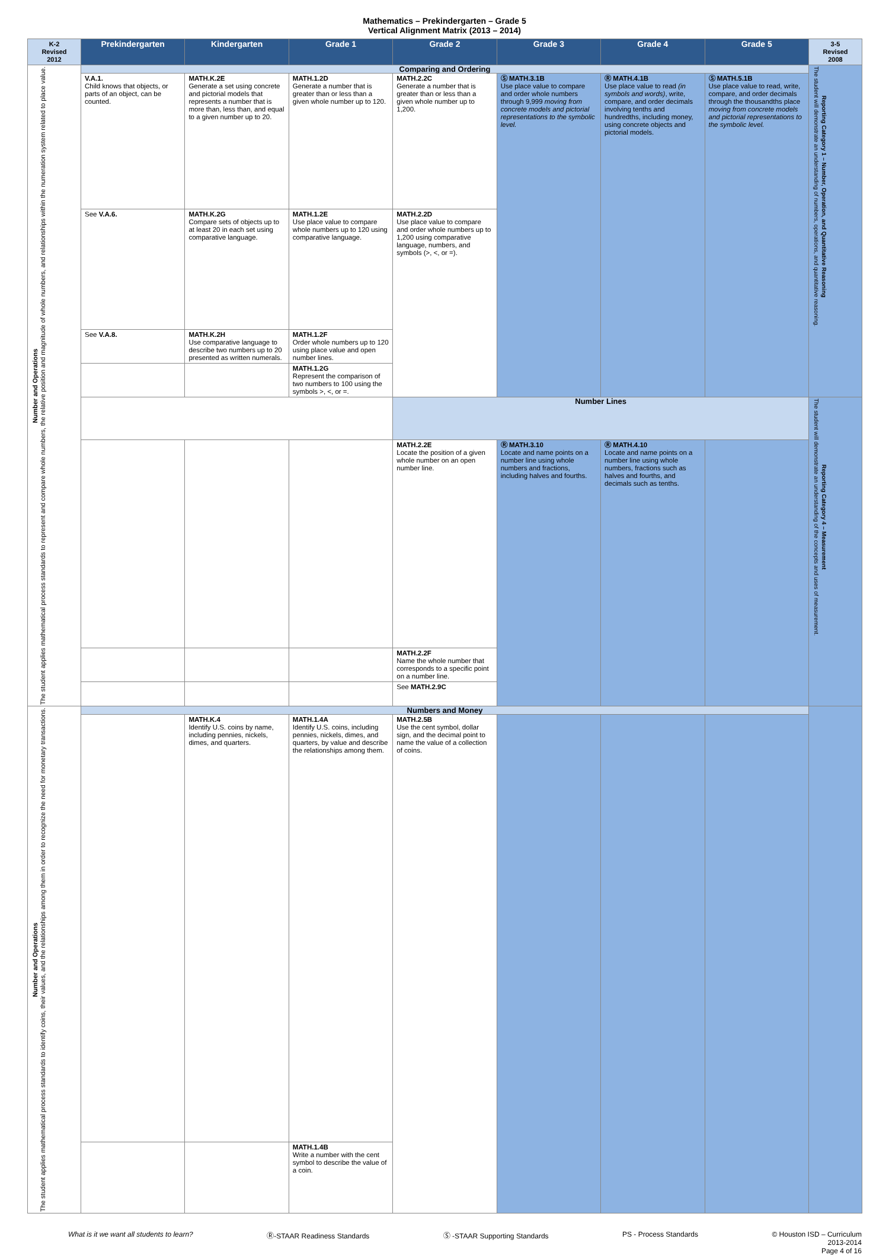Mathematics – Prekindergarten – Grade 5
Vertical Alignment Matrix (2013 – 2014)
| K-2 Revised 2012 | Prekindergarten | Kindergarten | Grade 1 | Grade 2 | Grade 3 | Grade 4 | Grade 5 | 3-5 Revised 2008 |
| --- | --- | --- | --- | --- | --- | --- | --- | --- |
| Number and Operations The student applies mathematical process standards to represent and compare whole numbers, the relative position and magnitude of whole numbers, and relationships within the numeration system related to place value. | Comparing and Ordering | | | | | | | Reporting Category 1 – Number, Operation, and Quantitative Reasoning The student will demonstrate an understanding of numbers, operations, and quantitative reasoning. |
| | V.A.1. Child knows that objects, or parts of an object, can be counted. | MATH.K.2E Generate a set using concrete and pictorial models that represents a number that is more than, less than, and equal to a given number up to 20. | MATH.1.2D Generate a number that is greater than or less than a given whole number up to 120. | MATH.2.2C Generate a number that is greater than or less than a given whole number up to 1,200. | Ⓢ MATH.3.1B Use place value to compare and order whole numbers through 9,999 moving from concrete models and pictorial representations to the symbolic level. | Ⓡ MATH.4.1B Use place value to read (in symbols and words) , write, compare, and order decimals involving tenths and hundredths, including money, using concrete objects and pictorial models. | Ⓢ MATH.5.1B Use place value to read, write, compare, and order decimals through the thousandths place moving from concrete models and pictorial representations to the symbolic level. | |
| | See V.A.6. | MATH.K.2G Compare sets of objects up to at least 20 in each set using comparative language. | MATH.1.2E Use place value to compare whole numbers up to 120 using comparative language. | MATH.2.2D Use place value to compare and order whole numbers up to 1,200 using comparative language, numbers, and symbols (>, <, or =). | | | | |
| | See V.A.8. | MATH.K.2H Use comparative language to describe two numbers up to 20 presented as written numerals. | MATH.1.2F Order whole numbers up to 120 using place value and open number lines. | | | | | |
| | | | MATH.1.2G Represent the comparison of two numbers to 100 using the symbols >, <, or =. | | | | | |
| | | | | Number Lines | | | | Reporting Category 4 – Measurement The student will demonstrate an understanding of the concepts and uses of measurement. |
| | | | | MATH.2.2E Locate the position of a given whole number on an open number line. | Ⓡ MATH.3.10 Locate and name points on a number line using whole numbers and fractions, including halves and fourths. | Ⓡ MATH.4.10 Locate and name points on a number line using whole numbers, fractions such as halves and fourths, and decimals such as tenths. | | |
| | | | | MATH.2.2F Name the whole number that corresponds to a specific point on a number line. | | | | |
| | | | | See MATH.2.9C | | | | |
| Number and Operations The student applies mathematical process standards to identify coins, their values, and the relationships among them in order to recognize the need for monetary transactions. | Numbers and Money | | | | | | | |
| | | MATH.K.4 Identify U.S. coins by name, including pennies, nickels, dimes, and quarters. | MATH.1.4A Identify U.S. coins, including pennies, nickels, dimes, and quarters, by value and describe the relationships among them. | MATH.2.5B Use the cent symbol, dollar sign, and the decimal point to name the value of a collection of coins. | | | | |
| | | | MATH.1.4B Write a number with the cent symbol to describe the value of a coin. | | | | | |
What is it we want all students to learn? Ⓡ-STAAR Readiness Standards Ⓢ -STAAR Supporting Standards PS - Process Standards © Houston ISD – Curriculum
2013-2014
Page 4 of 16